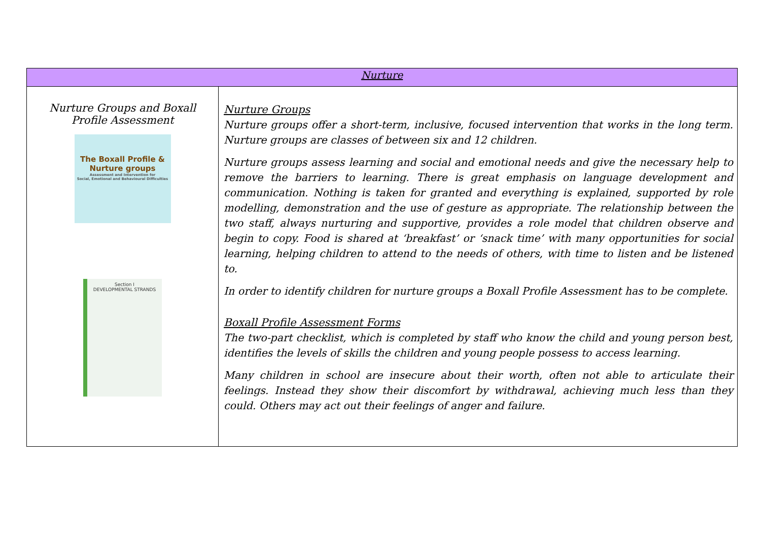| Nurture | |
| --- | --- |
| Nurture Groups and Boxall Profile Assessment The Boxall Profile & Nurture groups Assessment and Intervention for Social, Emotional and Behavioural Difficulties Section I DEVELOPMENTAL STRANDS | Nurture Groups Nurture groups offer a short-term, inclusive, focused intervention that works in the long term. Nurture groups are classes of between six and 12 children. Nurture groups assess learning and social and emotional needs and give the necessary help to remove the barriers to learning. There is great emphasis on language development and communication. Nothing is taken for granted and everything is explained, supported by role modelling, demonstration and the use of gesture as appropriate. The relationship between the two staff, always nurturing and supportive, provides a role model that children observe and begin to copy. Food is shared at ‘breakfast’ or ‘snack time’ with many opportunities for social learning, helping children to attend to the needs of others, with time to listen and be listened to. In order to identify children for nurture groups a Boxall Profile Assessment has to be complete. Boxall Profile Assessment Forms The two-part checklist, which is completed by staff who know the child and young person best, identifies the levels of skills the children and young people possess to access learning. Many children in school are insecure about their worth, often not able to articulate their feelings. Instead they show their discomfort by withdrawal, achieving much less than they could. Others may act out their feelings of anger and failure. |